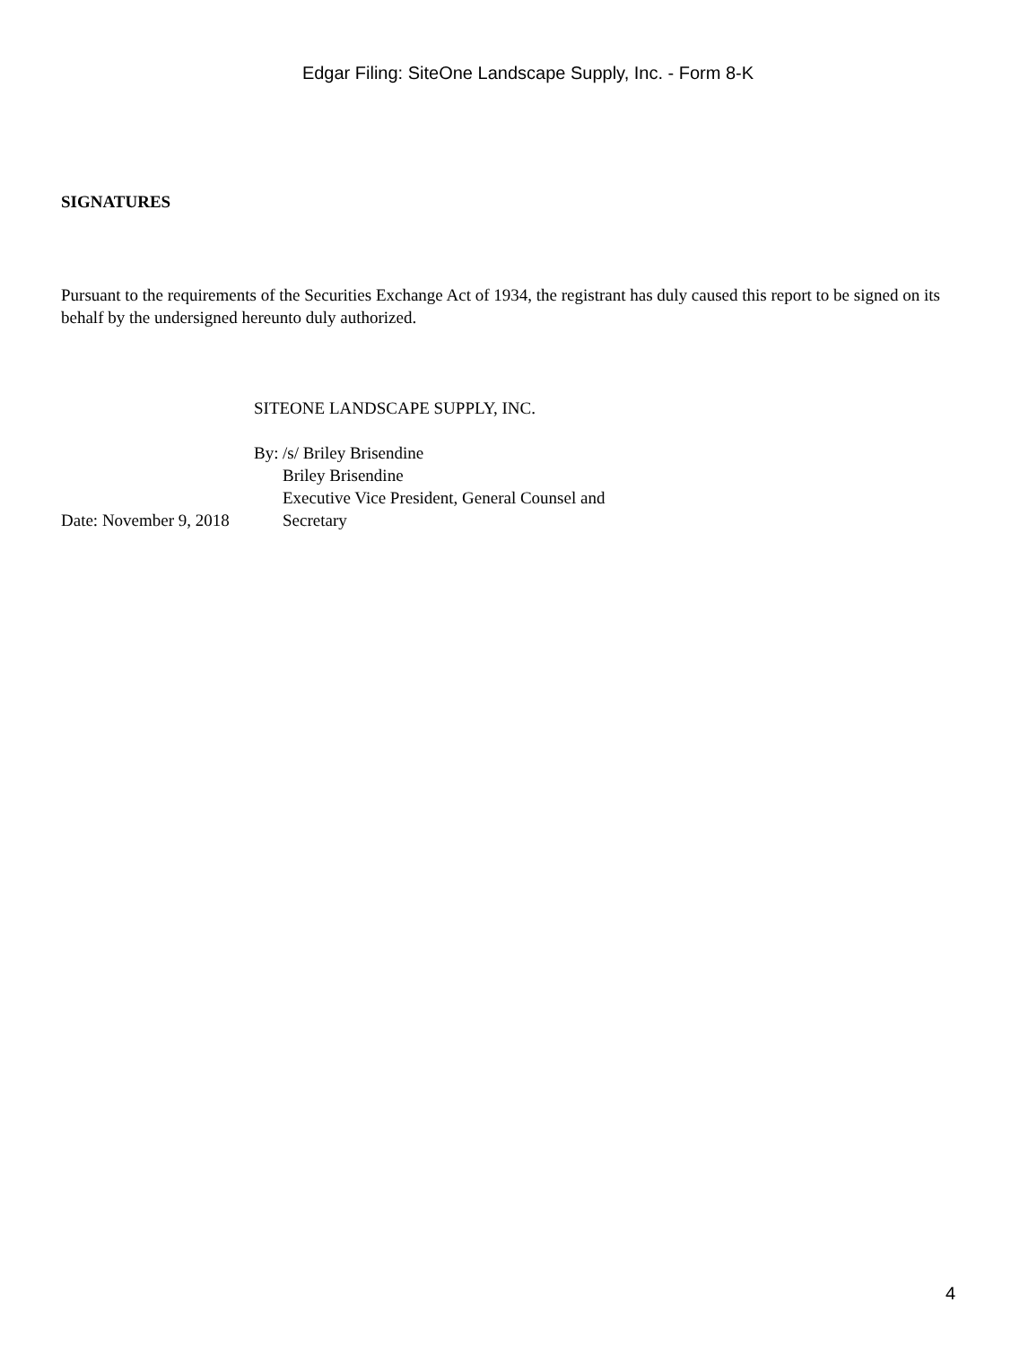Edgar Filing: SiteOne Landscape Supply, Inc. - Form 8-K
SIGNATURES
Pursuant to the requirements of the Securities Exchange Act of 1934, the registrant has duly caused this report to be signed on its behalf by the undersigned hereunto duly authorized.
| | SITEONE LANDSCAPE SUPPLY, INC. | |
| | By: | /s/ Briley Brisendine |
| | | Briley Brisendine |
| Date: November 9, 2018 | | Executive Vice President, General Counsel and Secretary |
4